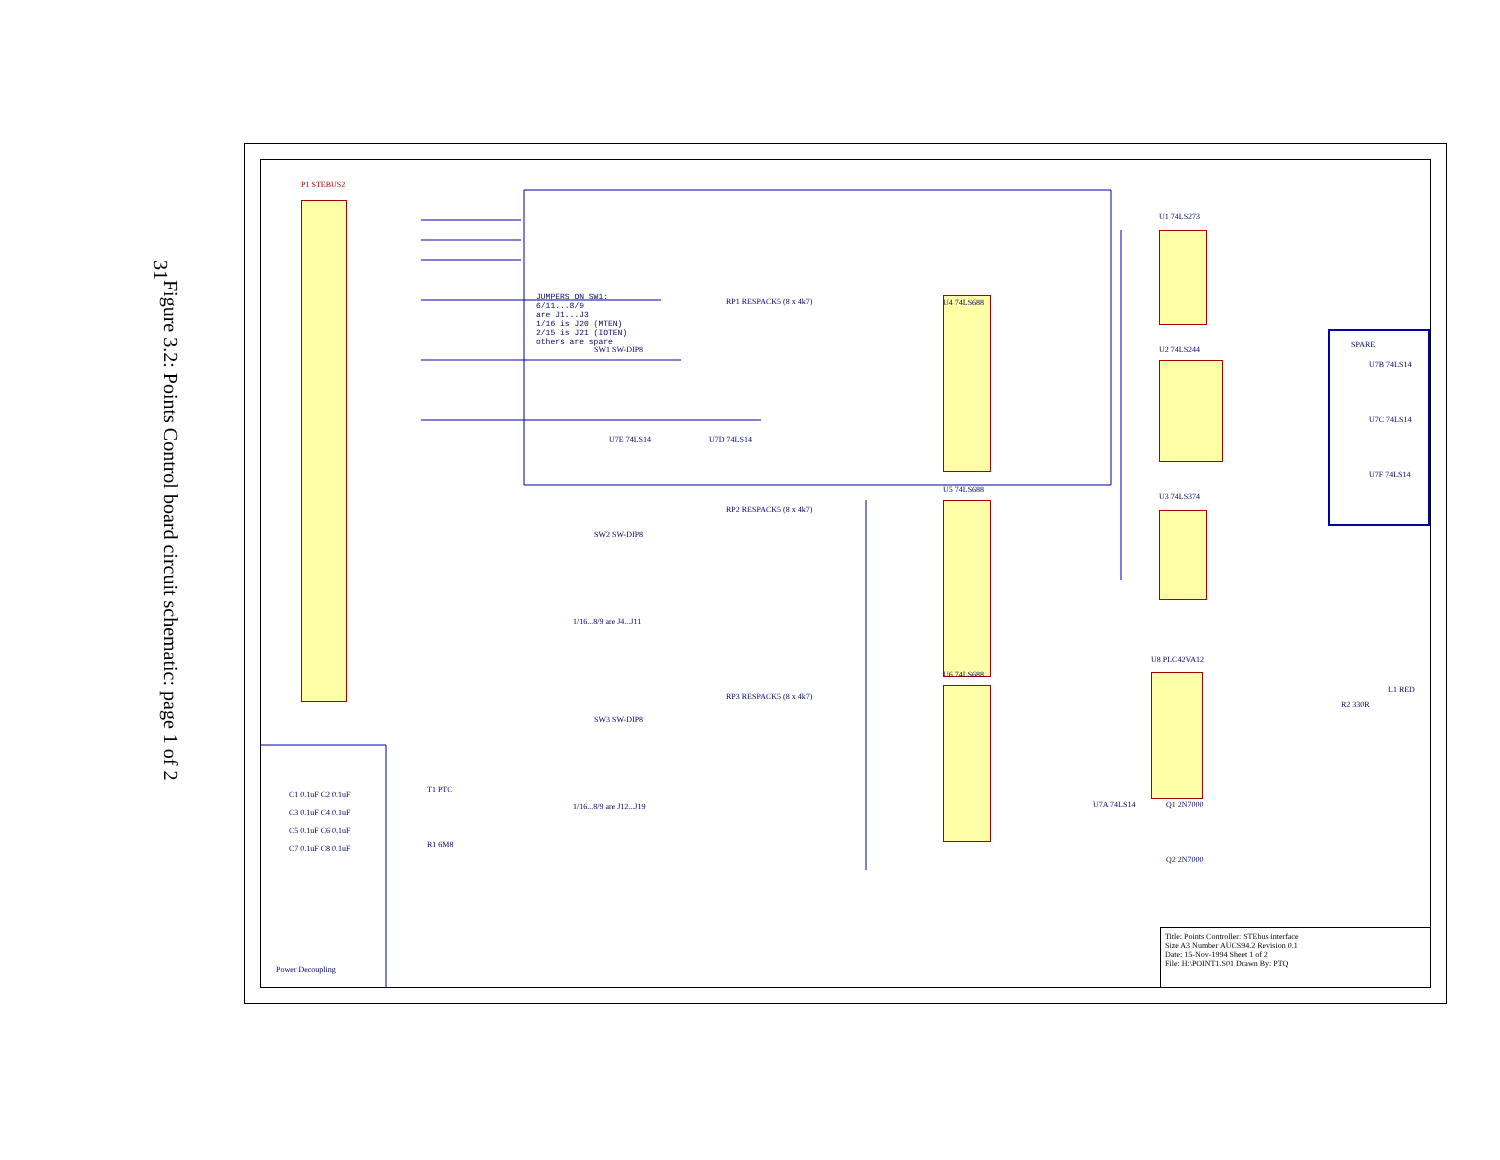31
Figure 3.2: Points Control board circuit schematic: page 1 of 2
P1 STEBUS2
JUMPERS ON SW1:
6/11...8/9
are J1...J3
1/16 is J20 (MTEN)
2/15 is J21 (IOTEN)
others are spare
RP1 RESPACK5 (8 x 4k7)
SW1 SW-DIP8
U4 74LS688
U1 74LS273
SPARE
U7B 74LS14
U7C 74LS14
U7F 74LS14
U2 74LS244
U7E 74LS14 U7D 74LS14
U5 74LS688
U3 74LS374
RP2 RESPACK5 (8 x 4k7)
SW2 SW-DIP8
1/16...8/9 are J4...J11
U8 PLC42VA12
U6 74LS688
RP3 RESPACK5 (8 x 4k7)
SW3 SW-DIP8
1/16...8/9 are J12...J19
R2 330R
L1 RED
Q1 2N7000
Q2 2N7000
U7A 74LS14
T1 PTC
R1 6M8
C1 0.1uF C2 0.1uF
C3 0.1uF C4 0.1uF
C5 0.1uF C6 0.1uF
C7 0.1uF C8 0.1uF
Power Decoupling
Title: Points Controller: STEbus interface
Size A3 Number AUCS94.2 Revision 0.1
Date: 15-Nov-1994 Sheet 1 of 2
File: H:\POINT1.S01 Drawn By: PTQ